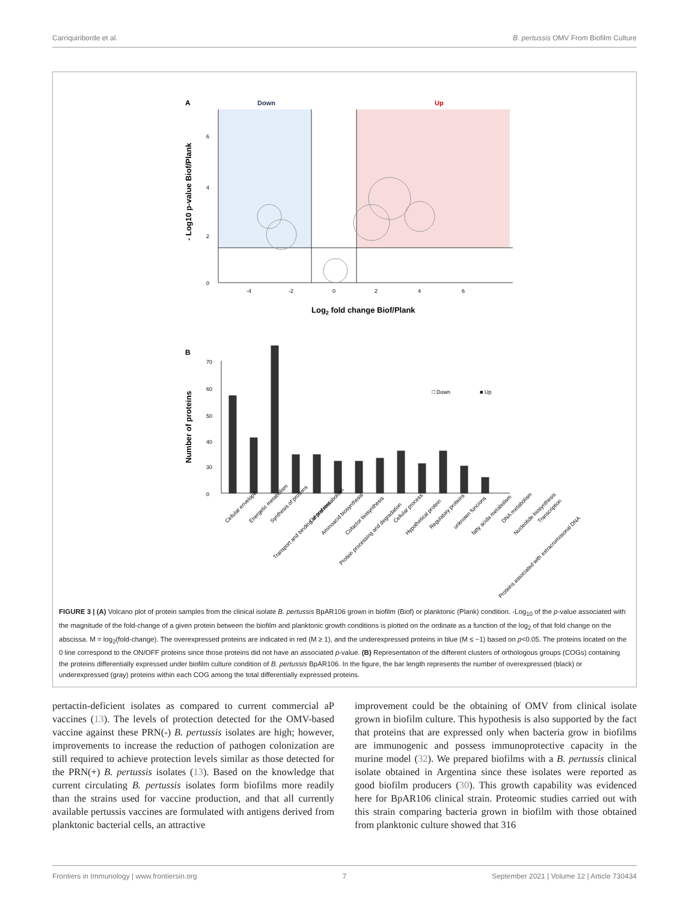Carriquiriborde et al. B. pertussis OMV From Biofilm Culture
A
Down
Up
6
4
2
0
-4
-2
0
2
4
6
Log2 fold change Biof/Plank
- Log10 p-value Biof/Plank
B
70
60
50
40
30
0
Number of proteins
□ Down
■ Up
Cellular envelope
Energetic metabolism
Synthesis of proteins
Transport and binding of proteins
Central metabolism
Aminoacid biosynthesis
Cofactor biosynthesis
Protein processing and degradation
Cellular process
Hypothetical protein
Regulatory proteins
unknown funcions
fatty acida metabolism
DNA metabolism
Nucleotide biosynthesis
Transcription
Proteins associated with extracromosonal DNA
FIGURE 3 | (A) Volcano plot of protein samples from the clinical isolate B. pertussis BpAR106 grown in biofilm (Biof) or planktonic (Plank) condition. -Log<sub>10</sub> of the p-value associated with the magnitude of the fold-change of a given protein between the biofilm and planktonic growth conditions is plotted on the ordinate as a function of the log<sub>2</sub> of that fold change on the abscissa. M = log<sub>2</sub>(fold-change). The overexpressed proteins are indicated in red (M ≥ 1), and the underexpressed proteins in blue (M ≤ −1) based on p<0.05. The proteins located on the 0 line correspond to the ON/OFF proteins since those proteins did not have an associated p-value. (B) Representation of the different clusters of orthologous groups (COGs) containing the proteins differentially expressed under biofilm culture condition of B. pertussis BpAR106. In the figure, the bar length represents the number of overexpressed (black) or underexpressed (gray) proteins within each COG among the total differentially expressed proteins.
pertactin-deficient isolates as compared to current commercial aP vaccines (13). The levels of protection detected for the OMV-based vaccine against these PRN(-) B. pertussis isolates are high; however, improvements to increase the reduction of pathogen colonization are still required to achieve protection levels similar as those detected for the PRN(+) B. pertussis isolates (13). Based on the knowledge that current circulating B. pertussis isolates form biofilms more readily than the strains used for vaccine production, and that all currently available pertussis vaccines are formulated with antigens derived from planktonic bacterial cells, an attractive
improvement could be the obtaining of OMV from clinical isolate grown in biofilm culture. This hypothesis is also supported by the fact that proteins that are expressed only when bacteria grow in biofilms are immunogenic and possess immunoprotective capacity in the murine model (32). We prepared biofilms with a B. pertussis clinical isolate obtained in Argentina since these isolates were reported as good biofilm producers (30). This growth capability was evidenced here for BpAR106 clinical strain. Proteomic studies carried out with this strain comparing bacteria grown in biofilm with those obtained from planktonic culture showed that 316
Frontiers in Immunology | www.frontiersin.org 7 September 2021 | Volume 12 | Article 730434